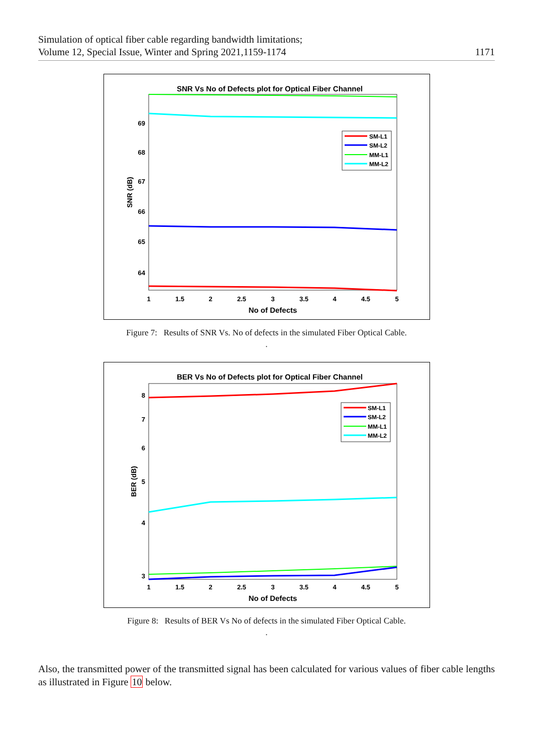Simulation of optical fiber cable regarding bandwidth limitations;
Volume 12, Special Issue, Winter and Spring 2021,1159-1174
1171
SNR Vs No of Defects plot for Optical Fiber Channel
69
68
67
66
65
64
1
1.5
2
2.5
3
3.5
4
4.5
5
No of Defects
SNR (dB)
SM-L1
SM-L2
MM-L1
MM-L2
Figure 7: Results of SNR Vs. No of defects in the simulated Fiber Optical Cable.
.
BER Vs No of Defects plot for Optical Fiber Channel
8
7
6
5
4
3
1
1.5
2
2.5
3
3.5
4
4.5
5
No of Defects
BER (dB)
SM-L1
SM-L2
MM-L1
MM-L2
Figure 8: Results of BER Vs No of defects in the simulated Fiber Optical Cable.
.
Also, the transmitted power of the transmitted signal has been calculated for various values of fiber cable lengths as illustrated in Figure 10 below.